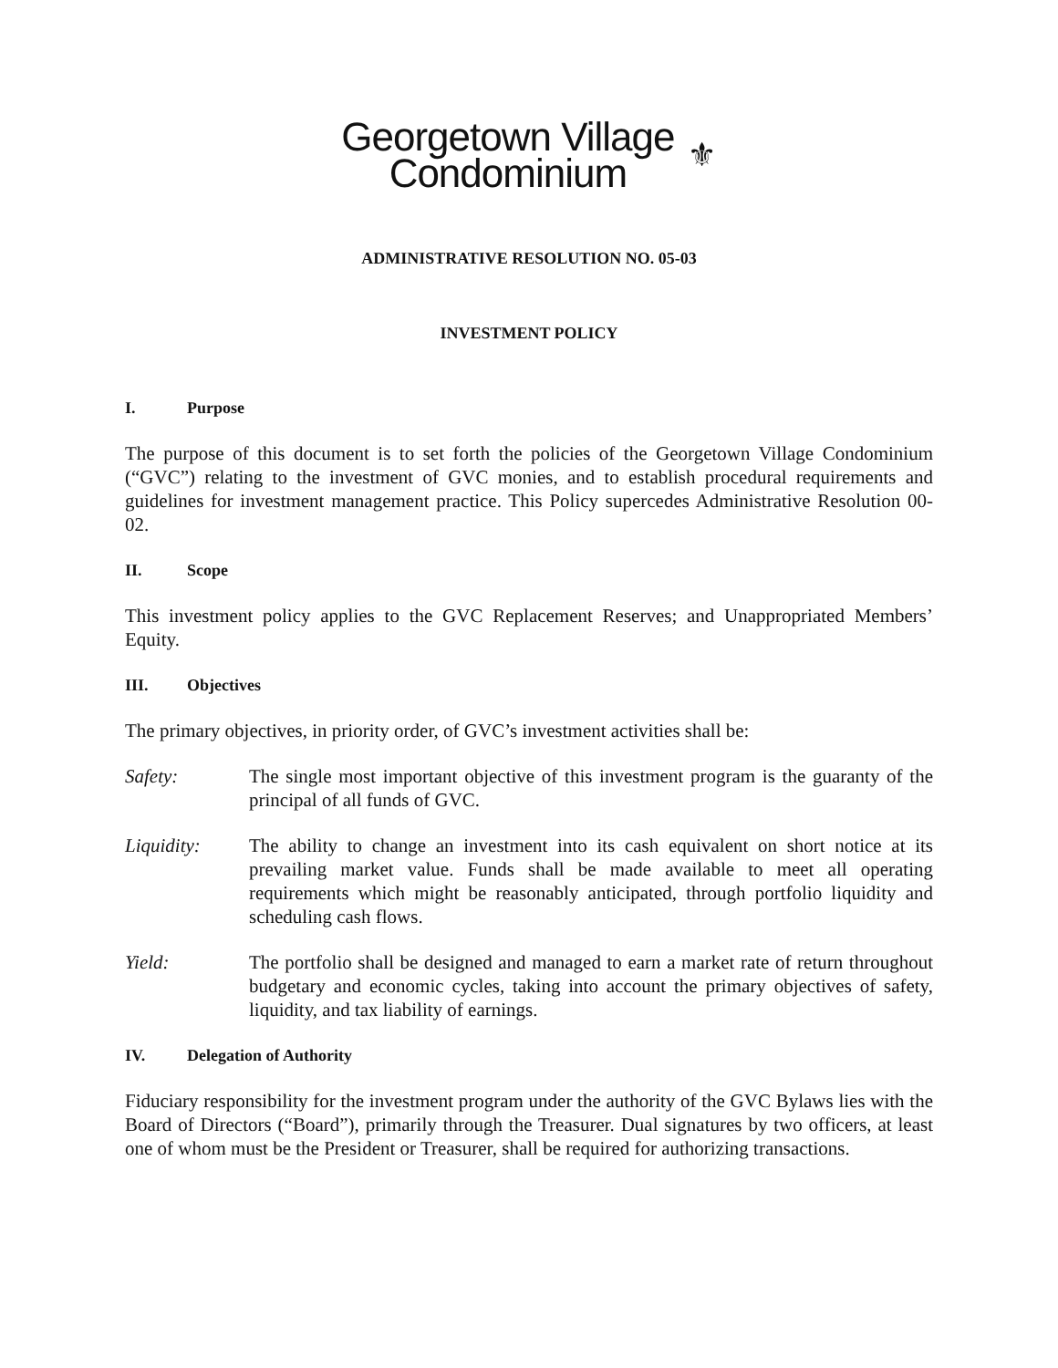Georgetown Village
Condominium
⚜
ADMINISTRATIVE RESOLUTION NO. 05-03
INVESTMENT POLICY
I. Purpose
The purpose of this document is to set forth the policies of the Georgetown Village Condominium (“GVC”) relating to the investment of GVC monies, and to establish procedural requirements and guidelines for investment management practice. This Policy supercedes Administrative Resolution 00-02.
II. Scope
This investment policy applies to the GVC Replacement Reserves; and Unappropriated Members’ Equity.
III. Objectives
The primary objectives, in priority order, of GVC’s investment activities shall be:
Safety: The single most important objective of this investment program is the guaranty of the principal of all funds of GVC.
Liquidity: The ability to change an investment into its cash equivalent on short notice at its prevailing market value. Funds shall be made available to meet all operating requirements which might be reasonably anticipated, through portfolio liquidity and scheduling cash flows.
Yield: The portfolio shall be designed and managed to earn a market rate of return throughout budgetary and economic cycles, taking into account the primary objectives of safety, liquidity, and tax liability of earnings.
IV. Delegation of Authority
Fiduciary responsibility for the investment program under the authority of the GVC Bylaws lies with the Board of Directors (“Board”), primarily through the Treasurer. Dual signatures by two officers, at least one of whom must be the President or Treasurer, shall be required for authorizing transactions.